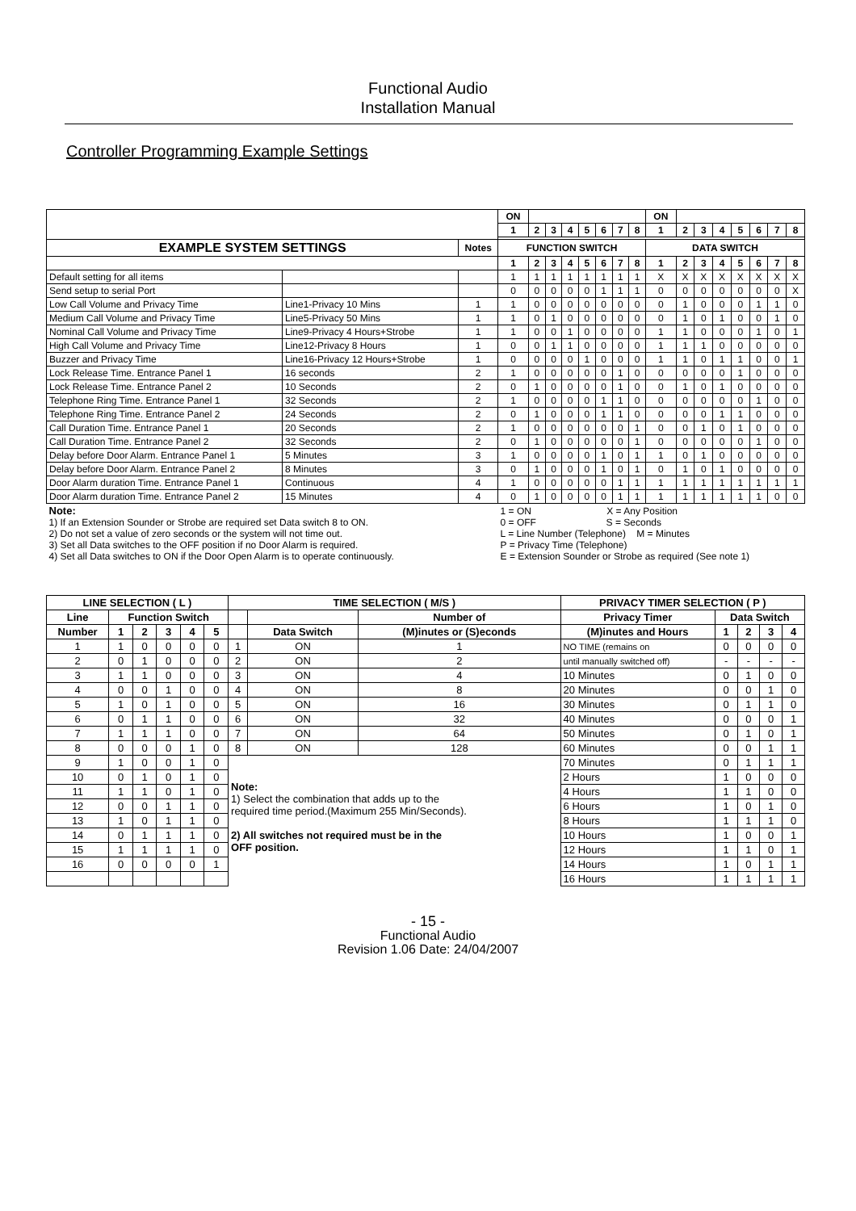Functional Audio
Installation Manual
Controller Programming Example Settings
| | | | ON | | | | | | | | ON | | | | | | | |
| | | | 1 | 2 | 3 | 4 | 5 | 6 | 7 | 8 | 1 | 2 | 3 | 4 | 5 | 6 | 7 | 8 |
| EXAMPLE SYSTEM SETTINGS | | Notes | FUNCTION SWITCH | | | | | | | | DATA SWITCH | | | | | | | |
| | | | 1 | 2 | 3 | 4 | 5 | 6 | 7 | 8 | 1 | 2 | 3 | 4 | 5 | 6 | 7 | 8 |
| Default setting for all items | | | 1 | 1 | 1 | 1 | 1 | 1 | 1 | 1 | X | X | X | X | X | X | X | X |
| Send setup to serial Port | | | 0 | 0 | 0 | 0 | 0 | 1 | 1 | 1 | 0 | 0 | 0 | 0 | 0 | 0 | 0 | X |
| Low Call Volume and Privacy Time | Line1-Privacy 10 Mins | 1 | 1 | 0 | 0 | 0 | 0 | 0 | 0 | 0 | 0 | 1 | 0 | 0 | 0 | 1 | 1 | 0 |
| Medium Call Volume and Privacy Time | Line5-Privacy 50 Mins | 1 | 1 | 0 | 1 | 0 | 0 | 0 | 0 | 0 | 0 | 1 | 0 | 1 | 0 | 0 | 1 | 0 |
| Nominal Call Volume and Privacy Time | Line9-Privacy 4 Hours+Strobe | 1 | 1 | 0 | 0 | 1 | 0 | 0 | 0 | 0 | 1 | 1 | 0 | 0 | 0 | 1 | 0 | 1 |
| High Call Volume and Privacy Time | Line12-Privacy 8 Hours | 1 | 0 | 0 | 1 | 1 | 0 | 0 | 0 | 0 | 1 | 1 | 1 | 0 | 0 | 0 | 0 | 0 |
| Buzzer and Privacy Time | Line16-Privacy 12 Hours+Strobe | 1 | 0 | 0 | 0 | 0 | 1 | 0 | 0 | 0 | 1 | 1 | 0 | 1 | 1 | 0 | 0 | 1 |
| Lock Release Time. Entrance Panel 1 | 16 seconds | 2 | 1 | 0 | 0 | 0 | 0 | 0 | 1 | 0 | 0 | 0 | 0 | 0 | 1 | 0 | 0 | 0 |
| Lock Release Time. Entrance Panel 2 | 10 Seconds | 2 | 0 | 1 | 0 | 0 | 0 | 0 | 1 | 0 | 0 | 1 | 0 | 1 | 0 | 0 | 0 | 0 |
| Telephone Ring Time. Entrance Panel 1 | 32 Seconds | 2 | 1 | 0 | 0 | 0 | 0 | 1 | 1 | 0 | 0 | 0 | 0 | 0 | 0 | 1 | 0 | 0 |
| Telephone Ring Time. Entrance Panel 2 | 24 Seconds | 2 | 0 | 1 | 0 | 0 | 0 | 1 | 1 | 0 | 0 | 0 | 0 | 1 | 1 | 0 | 0 | 0 |
| Call Duration Time. Entrance Panel 1 | 20 Seconds | 2 | 1 | 0 | 0 | 0 | 0 | 0 | 0 | 1 | 0 | 0 | 1 | 0 | 1 | 0 | 0 | 0 |
| Call Duration Time. Entrance Panel 2 | 32 Seconds | 2 | 0 | 1 | 0 | 0 | 0 | 0 | 0 | 1 | 0 | 0 | 0 | 0 | 0 | 1 | 0 | 0 |
| Delay before Door Alarm. Entrance Panel 1 | 5 Minutes | 3 | 1 | 0 | 0 | 0 | 0 | 1 | 0 | 1 | 1 | 0 | 1 | 0 | 0 | 0 | 0 | 0 |
| Delay before Door Alarm. Entrance Panel 2 | 8 Minutes | 3 | 0 | 1 | 0 | 0 | 0 | 1 | 0 | 1 | 0 | 1 | 0 | 1 | 0 | 0 | 0 | 0 |
| Door Alarm duration Time. Entrance Panel 1 | Continuous | 4 | 1 | 0 | 0 | 0 | 0 | 0 | 1 | 1 | 1 | 1 | 1 | 1 | 1 | 1 | 1 | 1 |
| Door Alarm duration Time. Entrance Panel 2 | 15 Minutes | 4 | 0 | 1 | 0 | 0 | 0 | 0 | 1 | 1 | 1 | 1 | 1 | 1 | 1 | 1 | 0 | 0 |
| Note: 1) If an Extension Sounder or Strobe are required set Data switch 8 to ON. 2) Do not set a value of zero seconds or the system will not time out. 3) Set all Data switches to the OFF position if no Door Alarm is required. 4) Set all Data switches to ON if the Door Open Alarm is to operate continuously. | | | 1 = ON X = Any Position 0 = OFF S = Seconds L = Line Number (Telephone) M = Minutes P = Privacy Time (Telephone) E = Extension Sounder or Strobe as required (See note 1) | | | | | | | | | | | | | | | |
| LINE SELECTION ( L ) | | | | | | TIME SELECTION ( M/S ) | | | PRIVACY TIMER SELECTION ( P ) | | | | |
| --- | --- | --- | --- | --- | --- | --- | --- | --- | --- | --- | --- | --- | --- |
| Line | Function Switch | | | | | | | Number of | Privacy Timer | Data Switch | | | |
| Number | 1 | 2 | 3 | 4 | 5 | | Data Switch | (M)inutes or (S)econds | (M)inutes and Hours | 1 | 2 | 3 | 4 |
| 1 | 1 | 0 | 0 | 0 | 0 | 1 | ON | 1 | NO TIME (remains on | 0 | 0 | 0 | 0 |
| 2 | 0 | 1 | 0 | 0 | 0 | 2 | ON | 2 | until manually switched off) | - | - | - | - |
| 3 | 1 | 1 | 0 | 0 | 0 | 3 | ON | 4 | 10 Minutes | 0 | 1 | 0 | 0 |
| 4 | 0 | 0 | 1 | 0 | 0 | 4 | ON | 8 | 20 Minutes | 0 | 0 | 1 | 0 |
| 5 | 1 | 0 | 1 | 0 | 0 | 5 | ON | 16 | 30 Minutes | 0 | 1 | 1 | 0 |
| 6 | 0 | 1 | 1 | 0 | 0 | 6 | ON | 32 | 40 Minutes | 0 | 0 | 0 | 1 |
| 7 | 1 | 1 | 1 | 0 | 0 | 7 | ON | 64 | 50 Minutes | 0 | 1 | 0 | 1 |
| 8 | 0 | 0 | 0 | 1 | 0 | 8 | ON | 128 | 60 Minutes | 0 | 0 | 1 | 1 |
| 9 | 1 | 0 | 0 | 1 | 0 | Note: 1) Select the combination that adds up to the required time period.(Maximum 255 Min/Seconds). 2) All switches not required must be in the OFF position. | | | 70 Minutes | 0 | 1 | 1 | 1 |
| 10 | 0 | 1 | 0 | 1 | 0 | | | | 2 Hours | 1 | 0 | 0 | 0 |
| 11 | 1 | 1 | 0 | 1 | 0 | | | | 4 Hours | 1 | 1 | 0 | 0 |
| 12 | 0 | 0 | 1 | 1 | 0 | | | | 6 Hours | 1 | 0 | 1 | 0 |
| 13 | 1 | 0 | 1 | 1 | 0 | | | | 8 Hours | 1 | 1 | 1 | 0 |
| 14 | 0 | 1 | 1 | 1 | 0 | | | | 10 Hours | 1 | 0 | 0 | 1 |
| 15 | 1 | 1 | 1 | 1 | 0 | | | | 12 Hours | 1 | 1 | 0 | 1 |
| 16 | 0 | 0 | 0 | 0 | 1 | | | | 14 Hours | 1 | 0 | 1 | 1 |
| | | | | | | | | | 16 Hours | 1 | 1 | 1 | 1 |
- 15 -
Functional Audio
Revision 1.06 Date: 24/04/2007